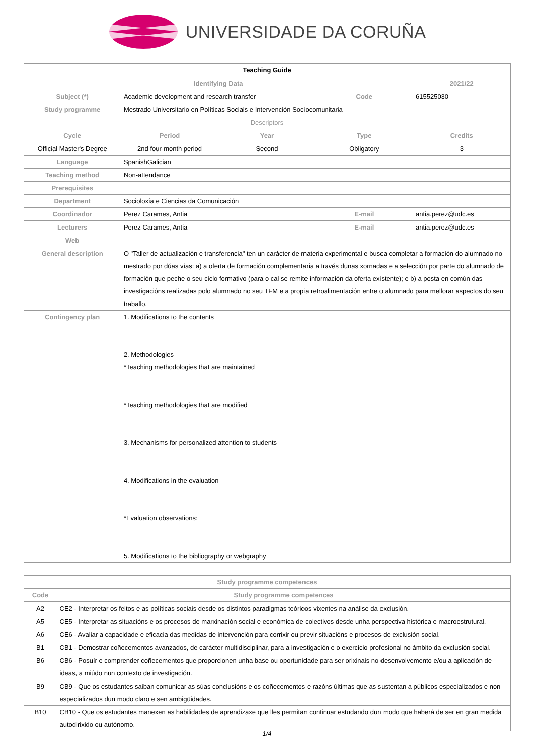UNIVERSIDADE DA CORUÑA
| Teaching Guide | | | | |
| Identifying Data | | | | 2021/22 |
| Subject (*) | Academic development and research transfer | | Code | 615525030 |
| Study programme | Mestrado Universitario en Políticas Sociais e Intervención Sociocomunitaria | | | |
| Descriptors | | | | |
| Cycle | Period | Year | Type | Credits |
| Official Master's Degree | 2nd four-month period | Second | Obligatory | 3 |
| Language | SpanishGalician | | | |
| Teaching method | Non-attendance | | | |
| Prerequisites | | | | |
| Department | Socioloxía e Ciencias da Comunicación | | | |
| Coordinador | Perez Carames, Antia | | E-mail | antia.perez@udc.es |
| Lecturers | Perez Carames, Antia | | E-mail | antia.perez@udc.es |
| Web | | | | |
| General description | O "Taller de actualización e transferencia" ten un carácter de materia experimental e busca completar a formación do alumnado no mestrado por dúas vías: a) a oferta de formación complementaria a través dunas xornadas e a selección por parte do alumnado de formación que peche o seu ciclo formativo (para o cal se remite información da oferta existente); e b) a posta en común das investigacións realizadas polo alumnado no seu TFM e a propia retroalimentación entre o alumnado para mellorar aspectos do seu traballo. | | | |
| Contingency plan | 1. Modifications to the contents 2. Methodologies *Teaching methodologies that are maintained *Teaching methodologies that are modified 3. Mechanisms for personalized attention to students 4. Modifications in the evaluation *Evaluation observations: 5. Modifications to the bibliography or webgraphy | | | |
| Study programme competences | |
| --- | --- |
| Code | Study programme competences |
| A2 | CE2 - Interpretar os feitos e as políticas sociais desde os distintos paradigmas teóricos vixentes na análise da exclusión. |
| A5 | CE5 - Interpretar as situacións e os procesos de marxinación social e económica de colectivos desde unha perspectiva histórica e macroestrutural. |
| A6 | CE6 - Avaliar a capacidade e eficacia das medidas de intervención para corrixir ou previr situacións e procesos de exclusión social. |
| B1 | CB1 - Demostrar coñecementos avanzados, de carácter multidisciplinar, para a investigación e o exercicio profesional no ámbito da exclusión social. |
| B6 | CB6 - Posuír e comprender coñecementos que proporcionen unha base ou oportunidade para ser orixinais no desenvolvemento e/ou a aplicación de ideas, a miúdo nun contexto de investigación. |
| B9 | CB9 - Que os estudantes saiban comunicar as súas conclusións e os coñecementos e razóns últimas que as sustentan a públicos especializados e non especializados dun modo claro e sen ambigüidades. |
| B10 | CB10 - Que os estudantes manexen as habilidades de aprendizaxe que lles permitan continuar estudando dun modo que haberá de ser en gran medida autodirixido ou autónomo. |
1/4